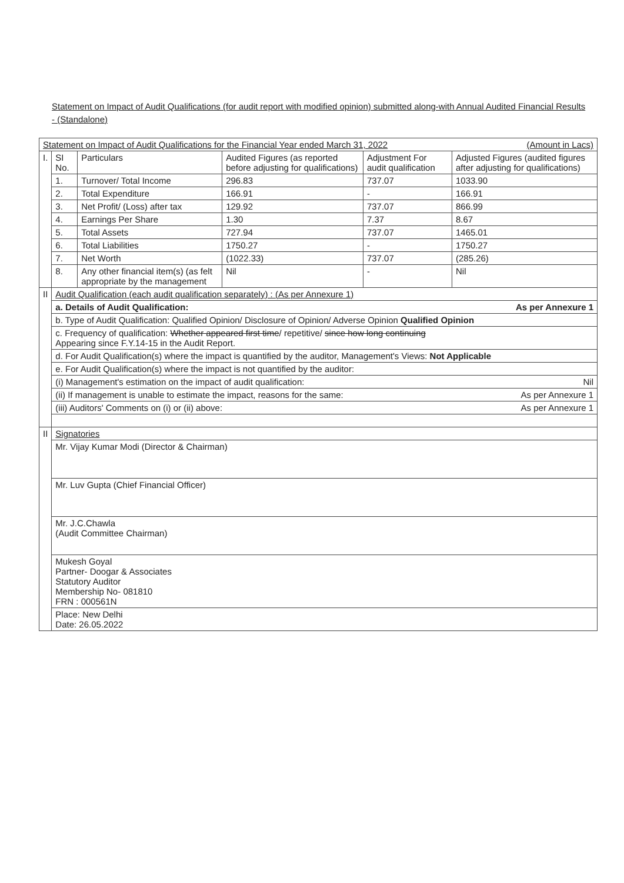Statement on Impact of Audit Qualifications (for audit report with modified opinion) submitted along-with Annual Audited Financial Results - (Standalone)
| Statement on Impact of Audit Qualifications for the Financial Year ended March 31, 2022 (Amount in Lacs) | | | | | |
| I. | SI No. | Particulars | Audited Figures (as reported before adjusting for qualifications) | Adjustment For audit qualification | Adjusted Figures (audited figures after adjusting for qualifications) |
| | 1. | Turnover/ Total Income | 296.83 | 737.07 | 1033.90 |
| | 2. | Total Expenditure | 166.91 | - | 166.91 |
| | 3. | Net Profit/ (Loss) after tax | 129.92 | 737.07 | 866.99 |
| | 4. | Earnings Per Share | 1.30 | 7.37 | 8.67 |
| | 5. | Total Assets | 727.94 | 737.07 | 1465.01 |
| | 6. | Total Liabilities | 1750.27 | - | 1750.27 |
| | 7. | Net Worth | (1022.33) | 737.07 | (285.26) |
| | 8. | Any other financial item(s) (as felt appropriate by the management | Nil | - | Nil |
| II | Audit Qualification (each audit qualification separately) : (As per Annexure 1) | | | | |
| | a. Details of Audit Qualification: As per Annexure 1 | | | | |
| | b. Type of Audit Qualification: Qualified Opinion/ Disclosure of Opinion/ Adverse Opinion Qualified Opinion | | | | |
| | c. Frequency of qualification: Whether appeared first time / repetitive/ since how long continuing Appearing since F.Y.14-15 in the Audit Report. | | | | |
| | d. For Audit Qualification(s) where the impact is quantified by the auditor, Management's Views: Not Applicable | | | | |
| | e. For Audit Qualification(s) where the impact is not quantified by the auditor: | | | | |
| | (i) Management's estimation on the impact of audit qualification: Nil | | | | |
| | (ii) If management is unable to estimate the impact, reasons for the same: As per Annexure 1 | | | | |
| | (iii) Auditors' Comments on (i) or (ii) above: As per Annexure 1 | | | | |
| II | Signatories | | | | |
| | Mr. Vijay Kumar Modi (Director & Chairman) | | | | |
| | Mr. Luv Gupta (Chief Financial Officer) | | | | |
| | Mr. J.C.Chawla (Audit Committee Chairman) | | | | |
| | Mukesh Goyal Partner- Doogar & Associates Statutory Auditor Membership No- 081810 FRN : 000561N | | | | |
| | Place: New Delhi Date: 26.05.2022 | | | | |